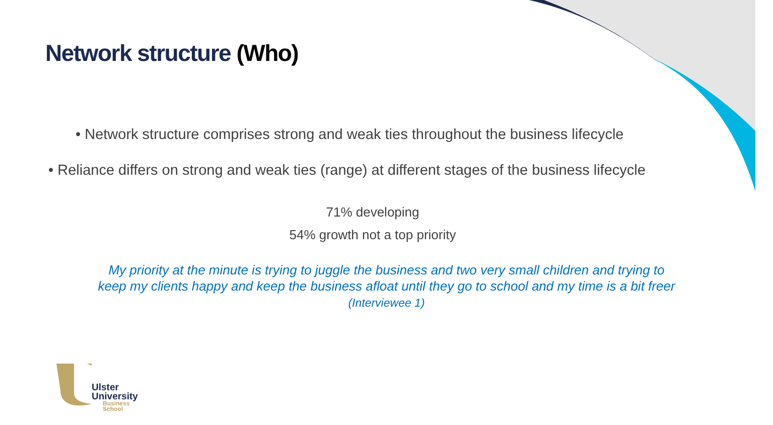Network structure (Who)
• Network structure comprises strong and weak ties throughout the business lifecycle
• Reliance differs on strong and weak ties (range) at different stages of the business lifecycle
71% developing
54% growth not a top priority
My priority at the minute is trying to juggle the business and two very small children and trying to
keep my clients happy and keep the business afloat until they go to school and my time is a bit freer
(Interviewee 1)
Ulster
University
Business
School